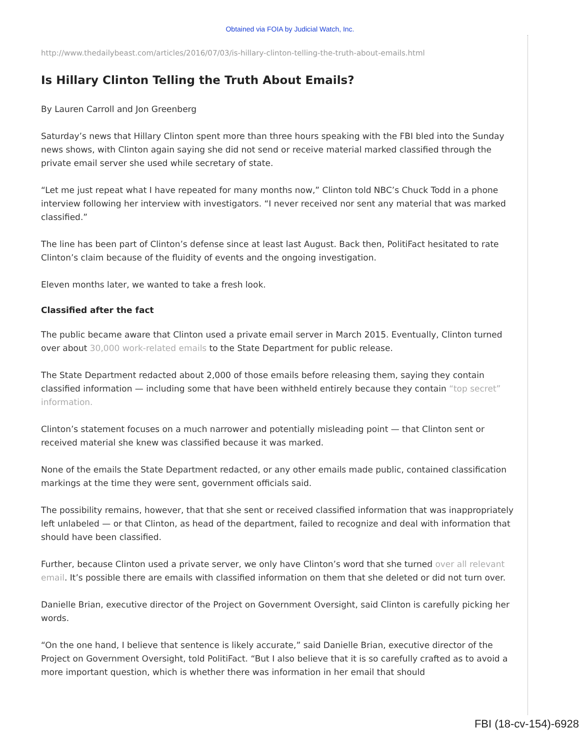Obtained via FOIA by Judicial Watch, Inc.
http://www.thedailybeast.com/articles/2016/07/03/is-hillary-clinton-telling-the-truth-about-emails.html
Is Hillary Clinton Telling the Truth About Emails?
By Lauren Carroll and Jon Greenberg
Saturday’s news that Hillary Clinton spent more than three hours speaking with the FBI bled into the Sunday news shows, with Clinton again saying she did not send or receive material marked classified through the private email server she used while secretary of state.
“Let me just repeat what I have repeated for many months now,” Clinton told NBC’s Chuck Todd in a phone interview following her interview with investigators. “I never received nor sent any material that was marked classified.”
The line has been part of Clinton’s defense since at least last August. Back then, PolitiFact hesitated to rate Clinton’s claim because of the fluidity of events and the ongoing investigation.
Eleven months later, we wanted to take a fresh look.
Classified after the fact
The public became aware that Clinton used a private email server in March 2015. Eventually, Clinton turned over about 30,000 work-related emails to the State Department for public release.
The State Department redacted about 2,000 of those emails before releasing them, saying they contain classified information — including some that have been withheld entirely because they contain “top secret” information.
Clinton’s statement focuses on a much narrower and potentially misleading point — that Clinton sent or received material she knew was classified because it was marked.
None of the emails the State Department redacted, or any other emails made public, contained classification markings at the time they were sent, government officials said.
The possibility remains, however, that that she sent or received classified information that was inappropriately left unlabeled — or that Clinton, as head of the department, failed to recognize and deal with information that should have been classified.
Further, because Clinton used a private server, we only have Clinton’s word that she turned over all relevant email. It’s possible there are emails with classified information on them that she deleted or did not turn over.
Danielle Brian, executive director of the Project on Government Oversight, said Clinton is carefully picking her words.
“On the one hand, I believe that sentence is likely accurate,” said Danielle Brian, executive director of the Project on Government Oversight, told PolitiFact. “But I also believe that it is so carefully crafted as to avoid a more important question, which is whether there was information in her email that should
FBI (18-cv-154)-6928